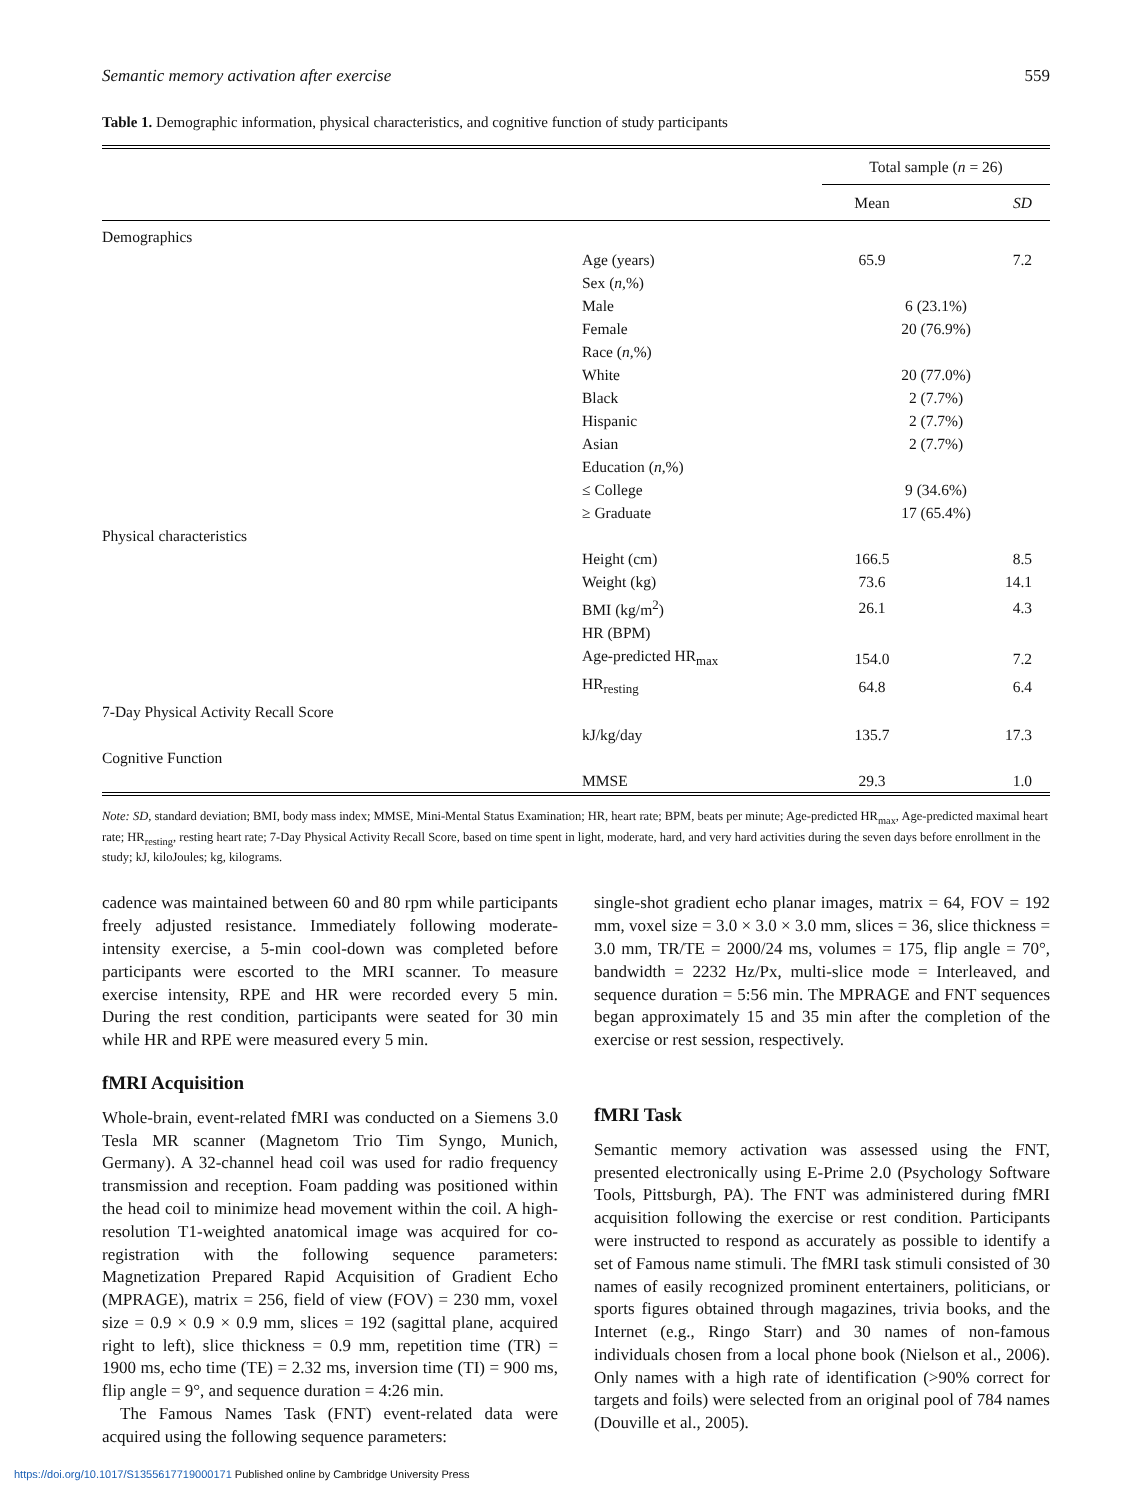Semantic memory activation after exercise 559
Table 1. Demographic information, physical characteristics, and cognitive function of study participants
| | | Total sample ( n = 26) | |
| --- | --- | --- | --- |
| | | Mean | SD |
| Demographics | | | |
| | Age (years) | 65.9 | 7.2 |
| | Sex ( n ,%) | | |
| | Male | 6 (23.1%) | |
| | Female | 20 (76.9%) | |
| | Race ( n ,%) | | |
| | White | 20 (77.0%) | |
| | Black | 2 (7.7%) | |
| | Hispanic | 2 (7.7%) | |
| | Asian | 2 (7.7%) | |
| | Education ( n ,%) | | |
| | ≤ College | 9 (34.6%) | |
| | ≥ Graduate | 17 (65.4%) | |
| Physical characteristics | | | |
| | Height (cm) | 166.5 | 8.5 |
| | Weight (kg) | 73.6 | 14.1 |
| | BMI (kg/m<sup>2</sup>) | 26.1 | 4.3 |
| | HR (BPM) | | |
| | Age-predicted HR<sub>max</sub> | 154.0 | 7.2 |
| | HR<sub>resting</sub> | 64.8 | 6.4 |
| 7-Day Physical Activity Recall Score | | | |
| | kJ/kg/day | 135.7 | 17.3 |
| Cognitive Function | | | |
| | MMSE | 29.3 | 1.0 |
Note: SD, standard deviation; BMI, body mass index; MMSE, Mini-Mental Status Examination; HR, heart rate; BPM, beats per minute; Age-predicted HR<sub>max</sub>, Age-predicted maximal heart rate; HR<sub>resting</sub>, resting heart rate; 7-Day Physical Activity Recall Score, based on time spent in light, moderate, hard, and very hard activities during the seven days before enrollment in the study; kJ, kiloJoules; kg, kilograms.
cadence was maintained between 60 and 80 rpm while participants freely adjusted resistance. Immediately following moderate-intensity exercise, a 5-min cool-down was completed before participants were escorted to the MRI scanner. To measure exercise intensity, RPE and HR were recorded every 5 min. During the rest condition, participants were seated for 30 min while HR and RPE were measured every 5 min.
fMRI Acquisition
Whole-brain, event-related fMRI was conducted on a Siemens 3.0 Tesla MR scanner (Magnetom Trio Tim Syngo, Munich, Germany). A 32-channel head coil was used for radio frequency transmission and reception. Foam padding was positioned within the head coil to minimize head movement within the coil. A high-resolution T1-weighted anatomical image was acquired for co-registration with the following sequence parameters: Magnetization Prepared Rapid Acquisition of Gradient Echo (MPRAGE), matrix = 256, field of view (FOV) = 230 mm, voxel size = 0.9 × 0.9 × 0.9 mm, slices = 192 (sagittal plane, acquired right to left), slice thickness = 0.9 mm, repetition time (TR) = 1900 ms, echo time (TE) = 2.32 ms, inversion time (TI) = 900 ms, flip angle = 9°, and sequence duration = 4:26 min.
The Famous Names Task (FNT) event-related data were acquired using the following sequence parameters:
single-shot gradient echo planar images, matrix = 64, FOV = 192 mm, voxel size = 3.0 × 3.0 × 3.0 mm, slices = 36, slice thickness = 3.0 mm, TR/TE = 2000/24 ms, volumes = 175, flip angle = 70°, bandwidth = 2232 Hz/Px, multi-slice mode = Interleaved, and sequence duration = 5:56 min. The MPRAGE and FNT sequences began approximately 15 and 35 min after the completion of the exercise or rest session, respectively.
fMRI Task
Semantic memory activation was assessed using the FNT, presented electronically using E-Prime 2.0 (Psychology Software Tools, Pittsburgh, PA). The FNT was administered during fMRI acquisition following the exercise or rest condition. Participants were instructed to respond as accurately as possible to identify a set of Famous name stimuli. The fMRI task stimuli consisted of 30 names of easily recognized prominent entertainers, politicians, or sports figures obtained through magazines, trivia books, and the Internet (e.g., Ringo Starr) and 30 names of non-famous individuals chosen from a local phone book (Nielson et al., 2006). Only names with a high rate of identification (>90% correct for targets and foils) were selected from an original pool of 784 names (Douville et al., 2005).
https://doi.org/10.1017/S1355617719000171 Published online by Cambridge University Press